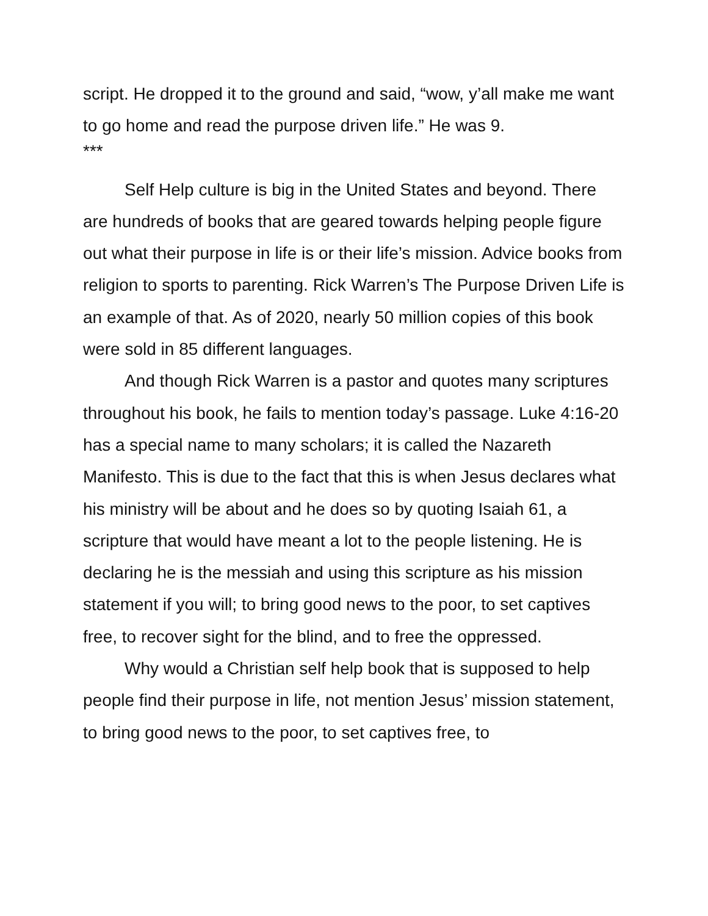script. He dropped it to the ground and said, “wow, y’all make me want to go home and read the purpose driven life.” He was 9.
***
Self Help culture is big in the United States and beyond. There are hundreds of books that are geared towards helping people figure out what their purpose in life is or their life’s mission. Advice books from religion to sports to parenting. Rick Warren’s The Purpose Driven Life is an example of that. As of 2020, nearly 50 million copies of this book were sold in 85 different languages.
And though Rick Warren is a pastor and quotes many scriptures throughout his book, he fails to mention today’s passage. Luke 4:16-20 has a special name to many scholars; it is called the Nazareth Manifesto. This is due to the fact that this is when Jesus declares what his ministry will be about and he does so by quoting Isaiah 61, a scripture that would have meant a lot to the people listening. He is declaring he is the messiah and using this scripture as his mission statement if you will; to bring good news to the poor, to set captives free, to recover sight for the blind, and to free the oppressed.
Why would a Christian self help book that is supposed to help people find their purpose in life, not mention Jesus’ mission statement, to bring good news to the poor, to set captives free, to